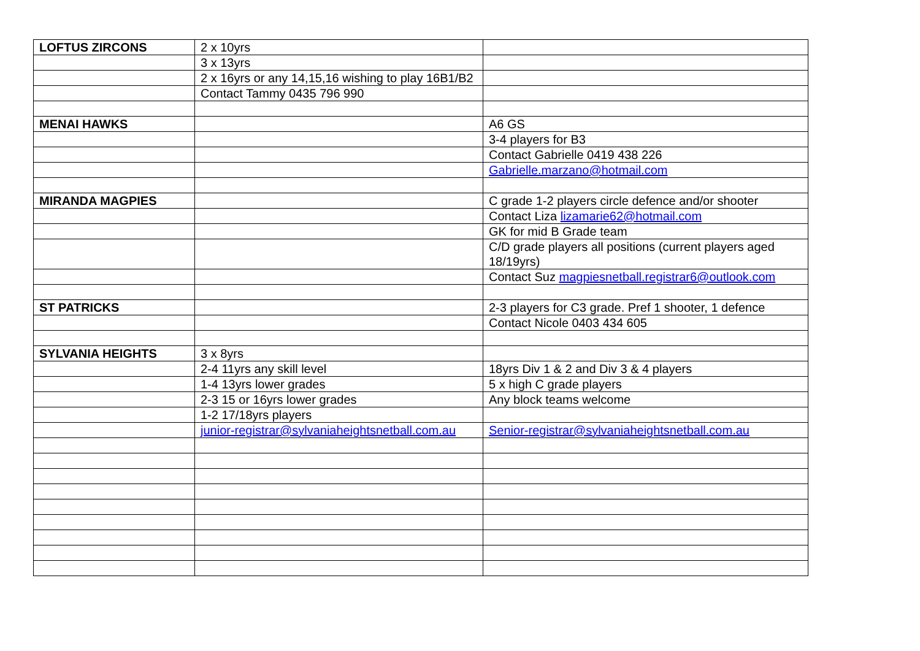| LOFTUS ZIRCONS | 2 x 10yrs | |
| | 3 x 13yrs | |
| | 2 x 16yrs or any 14,15,16 wishing to play 16B1/B2 | |
| | Contact Tammy 0435 796 990 | |
| MENAI HAWKS | | A6 GS |
| | | 3-4 players for B3 |
| | | Contact Gabrielle 0419 438 226 |
| | | Gabrielle.marzano@hotmail.com |
| MIRANDA MAGPIES | | C grade 1-2 players circle defence and/or shooter |
| | | Contact Liza lizamarie62@hotmail.com |
| | | GK for mid B Grade team |
| | | C/D grade players all positions (current players aged 18/19yrs) |
| | | Contact Suz magpiesnetball.registrar6@outlook.com |
| ST PATRICKS | | 2-3 players for C3 grade. Pref 1 shooter, 1 defence |
| | | Contact Nicole 0403 434 605 |
| SYLVANIA HEIGHTS | 3 x 8yrs | |
| | 2-4 11yrs any skill level | 18yrs Div 1 & 2 and Div 3 & 4 players |
| | 1-4 13yrs lower grades | 5 x high C grade players |
| | 2-3 15 or 16yrs lower grades | Any block teams welcome |
| | 1-2 17/18yrs players | |
| | junior-registrar@sylvaniaheightsnetball.com.au | Senior-registrar@sylvaniaheightsnetball.com.au |